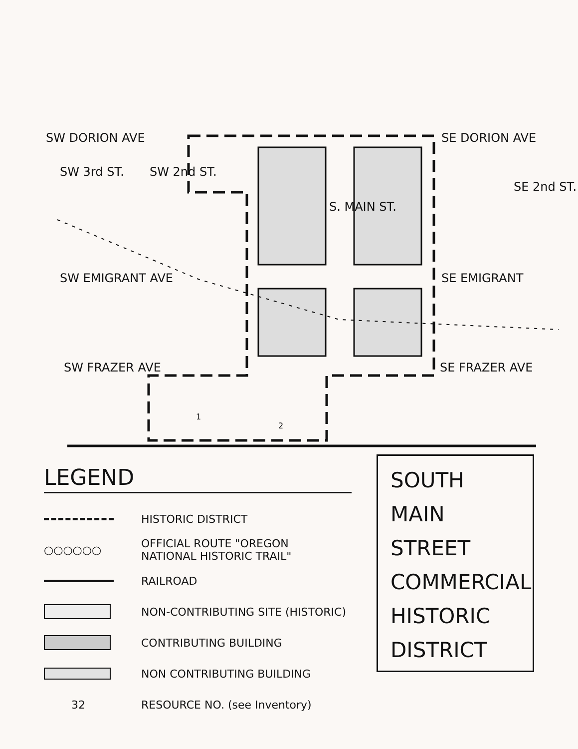SW DORION AVE SE DORION AVE
SW EMIGRANT AVE SE EMIGRANT
SW FRAZER AVE SE FRAZER AVE
S. MAIN ST.
SW 3rd ST. SW 2nd ST.
SE 2nd ST.
1
2
LEGEND
HISTORIC DISTRICT
○○○○○○
OFFICIAL ROUTE "OREGON
NATIONAL HISTORIC TRAIL"
RAILROAD
NON-CONTRIBUTING SITE (HISTORIC)
CONTRIBUTING BUILDING
NON CONTRIBUTING BUILDING
32
RESOURCE NO. (see Inventory)
SOUTH
MAIN
STREET
COMMERCIAL
HISTORIC
DISTRICT